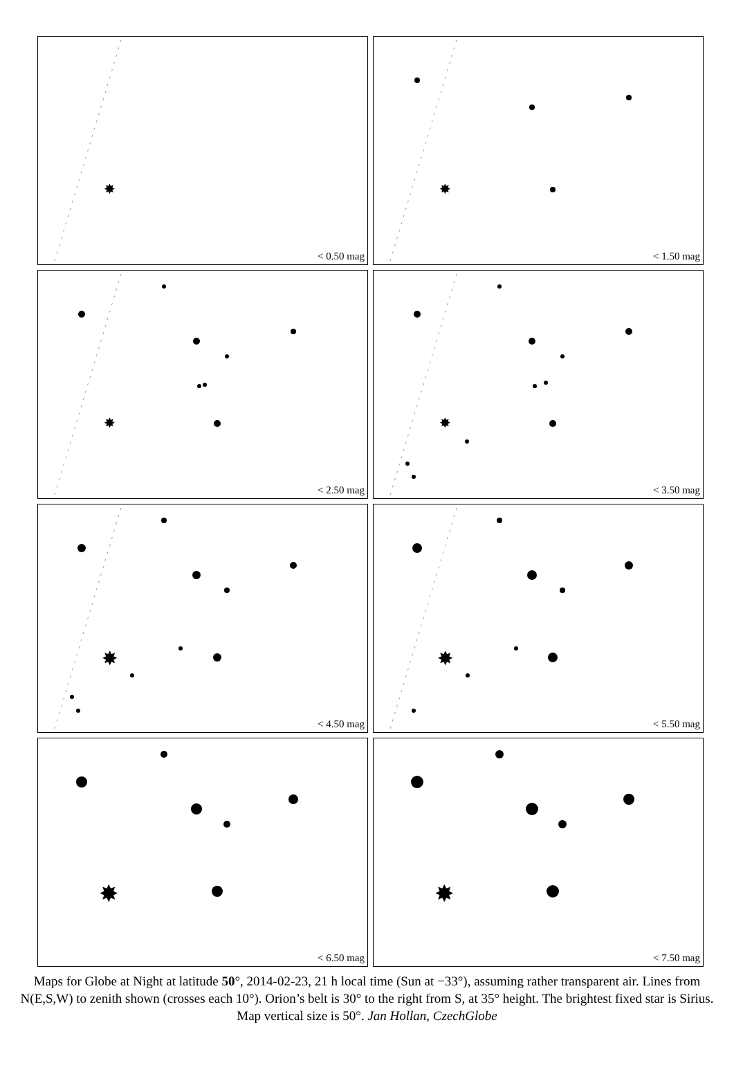✸
< 0.50 mag
✸
< 1.50 mag
✸
< 2.50 mag
✸
< 3.50 mag
✸
< 4.50 mag
✸
< 5.50 mag
✸
< 6.50 mag
✸
< 7.50 mag
Maps for Globe at Night at latitude 50°, 2014-02-23, 21 h local time (Sun at −33°), assuming rather transparent air. Lines from N(E,S,W) to zenith shown (crosses each 10°). Orion’s belt is 30° to the right from S, at 35° height. The brightest fixed star is Sirius. Map vertical size is 50°. Jan Hollan, CzechGlobe